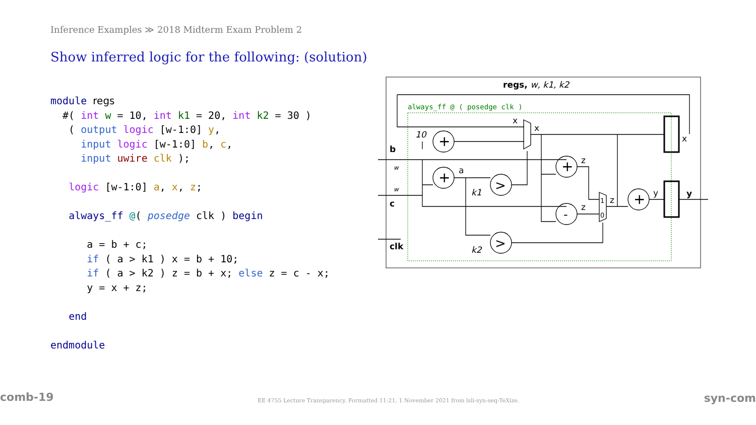Inference Examples ≫ 2018 Midterm Exam Problem 2
Show inferred logic for the following: (solution)
module regs
  #( int w = 10, int k1 = 20, int k2 = 30 )
   ( output logic [w-1:0] y,
     input logic [w-1:0] b, c,
     input uwire clk );

   logic [w-1:0] a, x, z;

   always_ff @( posedge clk ) begin

      a = b + c;
      if ( a > k1 ) x = b + 10;
      if ( a > k2 ) z = b + x; else z = c - x;
      y = x + z;

   end

endmodule
regs, w, k1, k2
always_ff @ ( posedge clk )
10
b
c
clk
a
k1
k2
x
x
x
z
z
z
y
y
+
+
+
+
-
>
>
1
0
w
w
comb-19
EE 4755 Lecture Transparency. Formatted 11:21, 1 November 2021 from lsli-syn-seq-TeXize.
syn-com